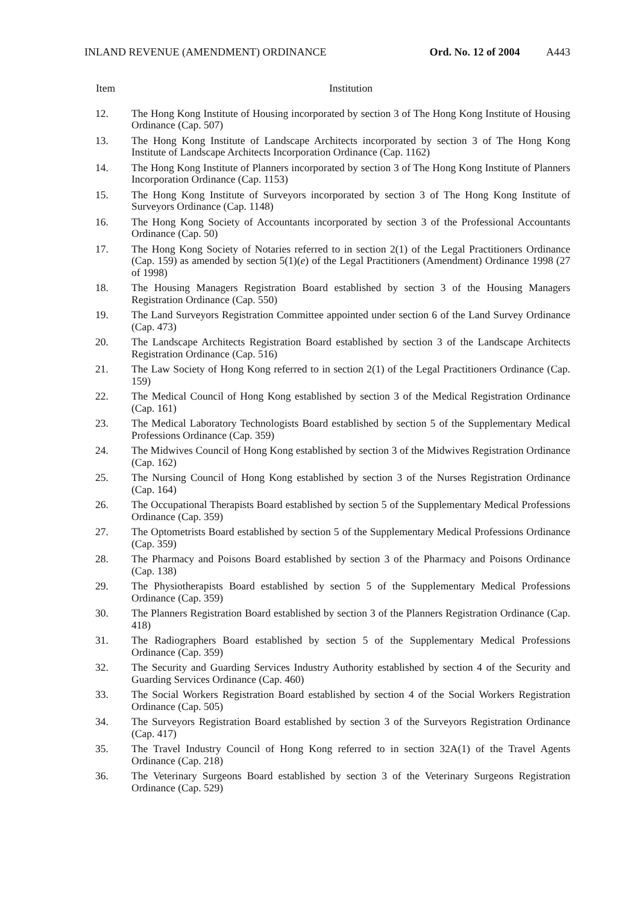INLAND REVENUE (AMENDMENT) ORDINANCE Ord. No. 12 of 2004 A443
| Item | Institution |
| --- | --- |
| 12. | The Hong Kong Institute of Housing incorporated by section 3 of The Hong Kong Institute of Housing Ordinance (Cap. 507) |
| 13. | The Hong Kong Institute of Landscape Architects incorporated by section 3 of The Hong Kong Institute of Landscape Architects Incorporation Ordinance (Cap. 1162) |
| 14. | The Hong Kong Institute of Planners incorporated by section 3 of The Hong Kong Institute of Planners Incorporation Ordinance (Cap. 1153) |
| 15. | The Hong Kong Institute of Surveyors incorporated by section 3 of The Hong Kong Institute of Surveyors Ordinance (Cap. 1148) |
| 16. | The Hong Kong Society of Accountants incorporated by section 3 of the Professional Accountants Ordinance (Cap. 50) |
| 17. | The Hong Kong Society of Notaries referred to in section 2(1) of the Legal Practitioners Ordinance (Cap. 159) as amended by section 5(1)( e ) of the Legal Practitioners (Amendment) Ordinance 1998 (27 of 1998) |
| 18. | The Housing Managers Registration Board established by section 3 of the Housing Managers Registration Ordinance (Cap. 550) |
| 19. | The Land Surveyors Registration Committee appointed under section 6 of the Land Survey Ordinance (Cap. 473) |
| 20. | The Landscape Architects Registration Board established by section 3 of the Landscape Architects Registration Ordinance (Cap. 516) |
| 21. | The Law Society of Hong Kong referred to in section 2(1) of the Legal Practitioners Ordinance (Cap. 159) |
| 22. | The Medical Council of Hong Kong established by section 3 of the Medical Registration Ordinance (Cap. 161) |
| 23. | The Medical Laboratory Technologists Board established by section 5 of the Supplementary Medical Professions Ordinance (Cap. 359) |
| 24. | The Midwives Council of Hong Kong established by section 3 of the Midwives Registration Ordinance (Cap. 162) |
| 25. | The Nursing Council of Hong Kong established by section 3 of the Nurses Registration Ordinance (Cap. 164) |
| 26. | The Occupational Therapists Board established by section 5 of the Supplementary Medical Professions Ordinance (Cap. 359) |
| 27. | The Optometrists Board established by section 5 of the Supplementary Medical Professions Ordinance (Cap. 359) |
| 28. | The Pharmacy and Poisons Board established by section 3 of the Pharmacy and Poisons Ordinance (Cap. 138) |
| 29. | The Physiotherapists Board established by section 5 of the Supplementary Medical Professions Ordinance (Cap. 359) |
| 30. | The Planners Registration Board established by section 3 of the Planners Registration Ordinance (Cap. 418) |
| 31. | The Radiographers Board established by section 5 of the Supplementary Medical Professions Ordinance (Cap. 359) |
| 32. | The Security and Guarding Services Industry Authority established by section 4 of the Security and Guarding Services Ordinance (Cap. 460) |
| 33. | The Social Workers Registration Board established by section 4 of the Social Workers Registration Ordinance (Cap. 505) |
| 34. | The Surveyors Registration Board established by section 3 of the Surveyors Registration Ordinance (Cap. 417) |
| 35. | The Travel Industry Council of Hong Kong referred to in section 32A(1) of the Travel Agents Ordinance (Cap. 218) |
| 36. | The Veterinary Surgeons Board established by section 3 of the Veterinary Surgeons Registration Ordinance (Cap. 529) |